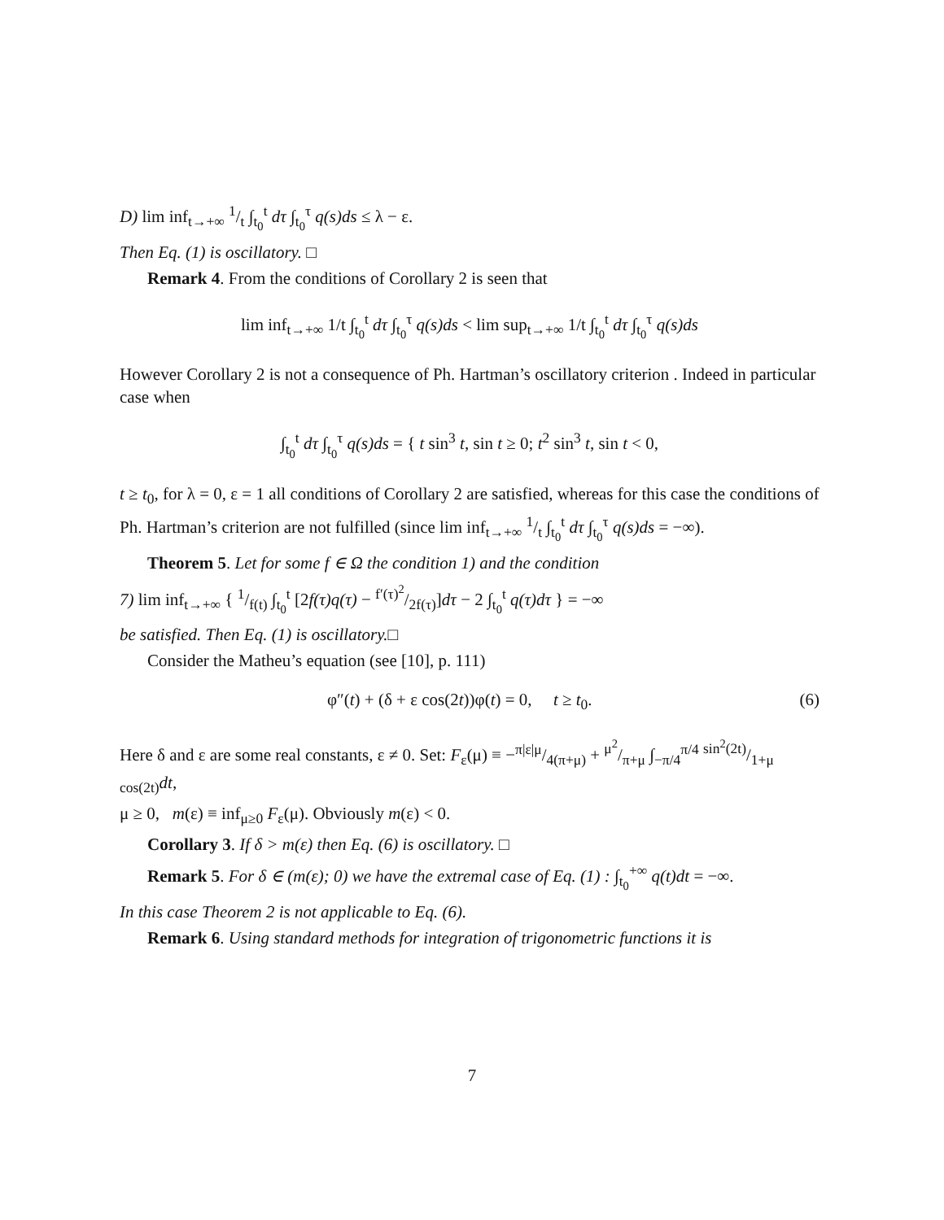D) lim inf<sub>t→+∞</sub> 1/t ∫<sub>t<sub>0</sub></sub><sup>t</sup> dτ ∫<sub>t<sub>0</sub></sub><sup>τ</sup> q(s)ds ≤ λ − ε.
Then Eq. (1) is oscillatory. □
Remark 4. From the conditions of Corollary 2 is seen that
lim inf<sub>t→+∞</sub> 1/t ∫<sub>t<sub>0</sub></sub><sup>t</sup> dτ ∫<sub>t<sub>0</sub></sub><sup>τ</sup> q(s)ds < lim sup<sub>t→+∞</sub> 1/t ∫<sub>t<sub>0</sub></sub><sup>t</sup> dτ ∫<sub>t<sub>0</sub></sub><sup>τ</sup> q(s)ds
However Corollary 2 is not a consequence of Ph. Hartman’s oscillatory criterion . Indeed in particular case when
∫<sub>t<sub>0</sub></sub><sup>t</sup> dτ ∫<sub>t<sub>0</sub></sub><sup>τ</sup> q(s)ds = { t sin<sup>3</sup> t, sin t ≥ 0; t<sup>2</sup> sin<sup>3</sup> t, sin t < 0,
t ≥ t<sub>0</sub>, for λ = 0, ε = 1 all conditions of Corollary 2 are satisfied, whereas for this case the conditions of Ph. Hartman’s criterion are not fulfilled (since lim inf<sub>t→+∞</sub> 1/t ∫<sub>t<sub>0</sub></sub><sup>t</sup> dτ ∫<sub>t<sub>0</sub></sub><sup>τ</sup> q(s)ds = −∞).
Theorem 5. Let for some f ∈ Ω the condition 1) and the condition
7) lim inf<sub>t→+∞</sub> { 1/f(t) ∫<sub>t<sub>0</sub></sub><sup>t</sup> [2f(τ)q(τ) − f′(τ)<sup>2</sup>/2f(τ)]dτ − 2 ∫<sub>t<sub>0</sub></sub><sup>t</sup> q(τ)dτ } = −∞
be satisfied. Then Eq. (1) is oscillatory.□
Consider the Matheu’s equation (see [10], p. 111)
φ″(t) + (δ + ε cos(2t))φ(t) = 0, t ≥ t<sub>0</sub>. (6)
Here δ and ε are some real constants, ε ≠ 0. Set: F<sub>ε</sub>(μ) ≡ −π|ε|μ/4(π+μ) + μ<sup>2</sup>/π+μ ∫<sub>−π/4</sub><sup>π/4</sup> sin<sup>2</sup>(2t)/1+μ cos(2t)dt,
μ ≥ 0, m(ε) ≡ inf<sub>μ≥0</sub> F<sub>ε</sub>(μ). Obviously m(ε) < 0.
Corollary 3. If δ > m(ε) then Eq. (6) is oscillatory. □
Remark 5. For δ ∈ (m(ε); 0) we have the extremal case of Eq. (1) : ∫<sub>t<sub>0</sub></sub><sup>+∞</sup> q(t)dt = −∞.
In this case Theorem 2 is not applicable to Eq. (6).
Remark 6. Using standard methods for integration of trigonometric functions it is
7